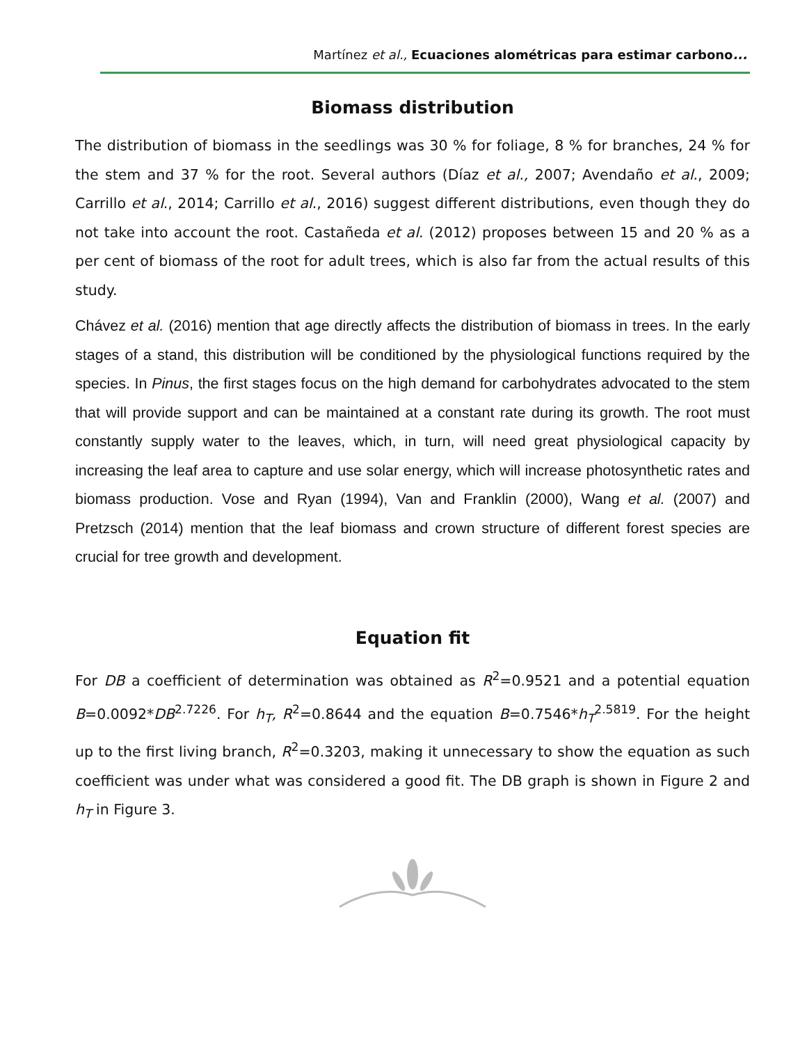Martínez et al., Ecuaciones alométricas para estimar carbono...
Biomass distribution
The distribution of biomass in the seedlings was 30 % for foliage, 8 % for branches, 24 % for the stem and 37 % for the root. Several authors (Díaz et al., 2007; Avendaño et al., 2009; Carrillo et al., 2014; Carrillo et al., 2016) suggest different distributions, even though they do not take into account the root. Castañeda et al. (2012) proposes between 15 and 20 % as a per cent of biomass of the root for adult trees, which is also far from the actual results of this study.
Chávez et al. (2016) mention that age directly affects the distribution of biomass in trees. In the early stages of a stand, this distribution will be conditioned by the physiological functions required by the species. In Pinus, the first stages focus on the high demand for carbohydrates advocated to the stem that will provide support and can be maintained at a constant rate during its growth. The root must constantly supply water to the leaves, which, in turn, will need great physiological capacity by increasing the leaf area to capture and use solar energy, which will increase photosynthetic rates and biomass production. Vose and Ryan (1994), Van and Franklin (2000), Wang et al. (2007) and Pretzsch (2014) mention that the leaf biomass and crown structure of different forest species are crucial for tree growth and development.
Equation fit
For DB a coefficient of determination was obtained as R<sup>2</sup>=0.9521 and a potential equation B=0.0092*DB<sup>2.7226</sup>. For h<sub>T</sub>, R<sup>2</sup>=0.8644 and the equation B=0.7546*h<sub>T</sub><sup>2.5819</sup>. For the height up to the first living branch, R<sup>2</sup>=0.3203, making it unnecessary to show the equation as such coefficient was under what was considered a good fit. The DB graph is shown in Figure 2 and h<sub>T</sub> in Figure 3.